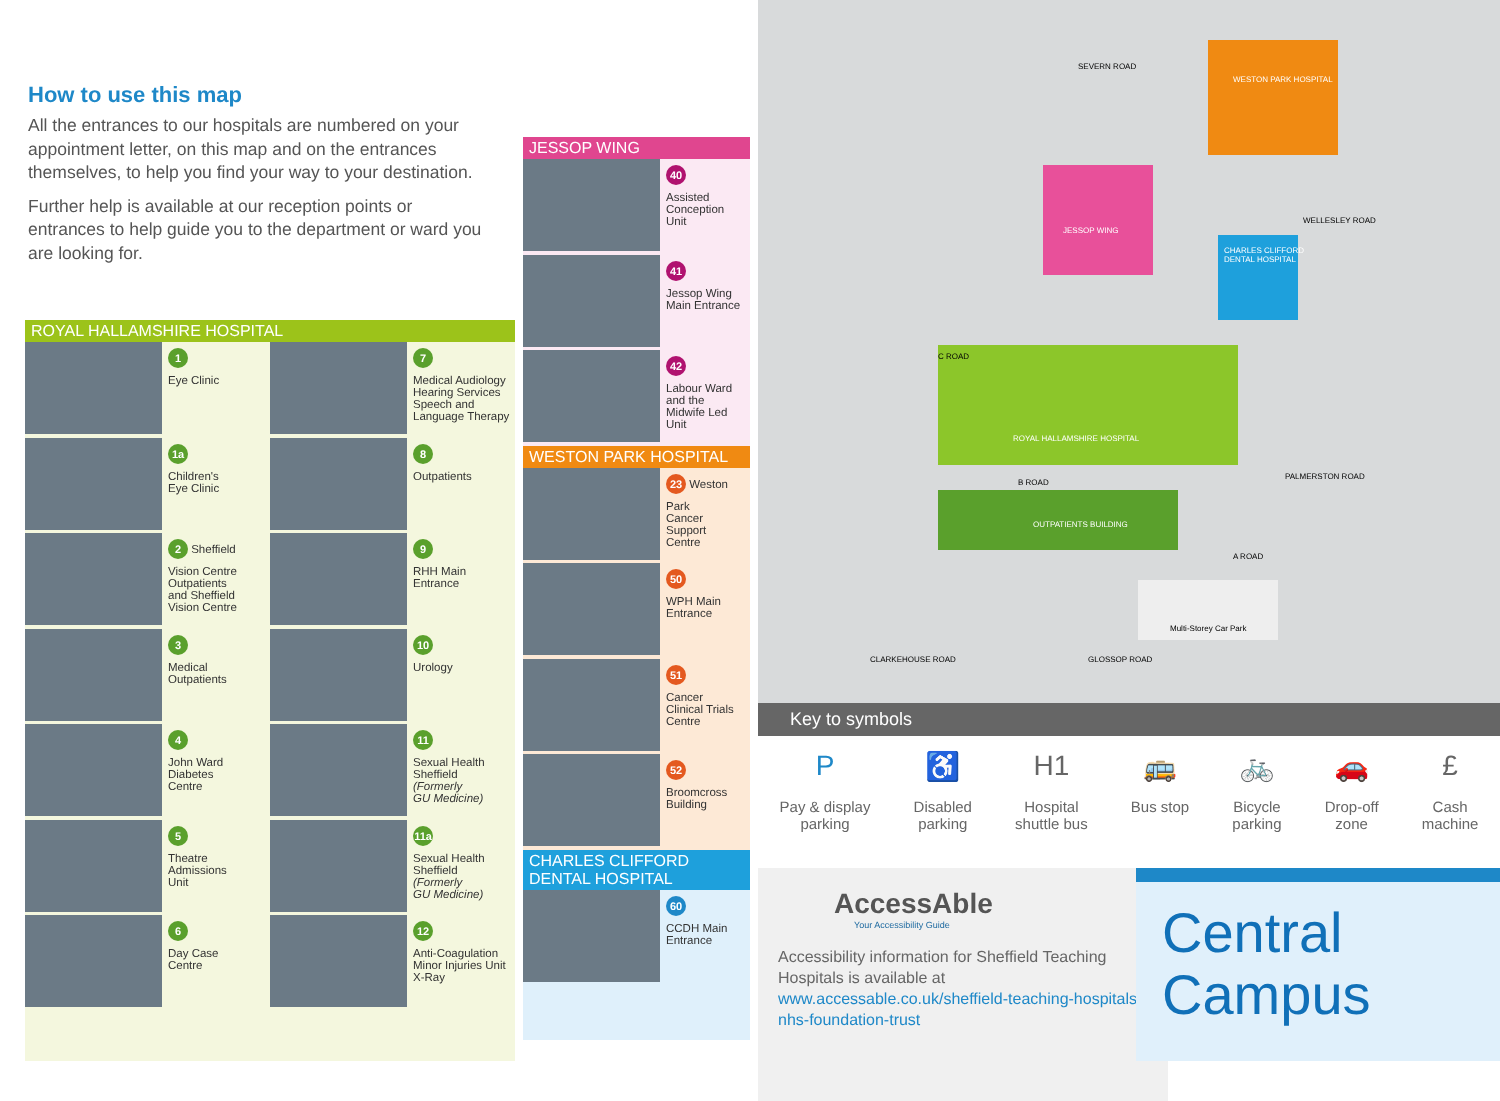How to use this map
All the entrances to our hospitals are numbered on your appointment letter, on this map and on the entrances themselves, to help you find your way to your destination.
Further help is available at our reception points or entrances to help guide you to the department or ward you are looking for.
ROYAL HALLAMSHIRE HOSPITAL
1
Eye Clinic
7
Medical Audiology
Hearing Services
Speech and
Language Therapy
1a
Children's
Eye Clinic
8
Outpatients
2 Sheffield Vision Centre
Outpatients
and Sheffield
Vision Centre
9
RHH Main
Entrance
3
Medical
Outpatients
10
Urology
4
John Ward
Diabetes
Centre
11
Sexual Health
Sheffield
(Formerly
GU Medicine)
5
Theatre
Admissions
Unit
11a
Sexual Health
Sheffield
(Formerly
GU Medicine)
6
Day Case
Centre
12
Anti-Coagulation
Minor Injuries Unit
X-Ray
JESSOP WING
40
Assisted
Conception
Unit
41
Jessop Wing
Main Entrance
42
Labour Ward
and the
Midwife Led
Unit
WESTON PARK HOSPITAL
23 Weston Park
Cancer
Support
Centre
50
WPH Main
Entrance
51
Cancer
Clinical Trials
Centre
52
Broomcross
Building
CHARLES CLIFFORD
DENTAL HOSPITAL
60
CCDH Main
Entrance
SEVERN ROAD
JESSOP WING
WESTON PARK HOSPITAL
CHARLES CLIFFORD
DENTAL HOSPITAL
ROYAL HALLAMSHIRE HOSPITAL
OUTPATIENTS BUILDING
C ROAD
B ROAD
A ROAD
WELLESLEY ROAD
PALMERSTON ROAD
Multi-Storey Car Park
CLARKEHOUSE ROAD GLOSSOP ROAD
Key to symbols
P
Pay & display
parking
♿
Disabled
parking
H1
Hospital
shuttle bus
🚌
Bus stop
🚲
Bicycle
parking
🚗
Drop-off
zone
£
Cash
machine
AccessAble
Your Accessibility Guide
Accessibility information for Sheffield Teaching Hospitals is available at www.accessable.co.uk/sheffield-teaching-hospitals-nhs-foundation-trust
Central
Campus